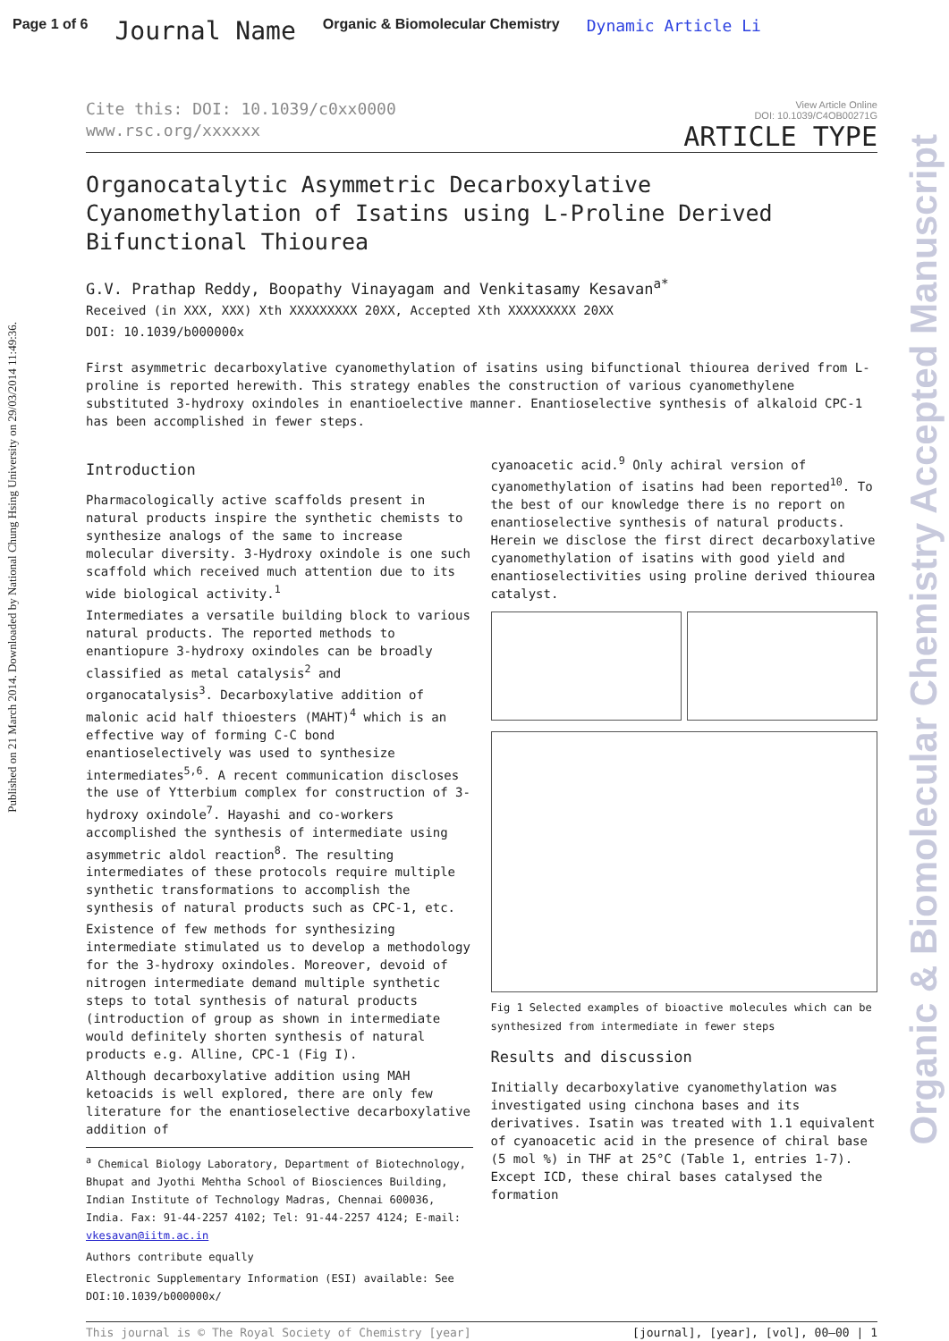Published on 21 March 2014. Downloaded by National Chung Hsing University on 29/03/2014 11:49:36.
Organic & Biomolecular Chemistry Accepted Manuscript
Page 1 of 6 Journal Name Organic & Biomolecular Chemistry Dynamic Article Li
Cite this: DOI: 10.1039/c0xx0000 View Article Online
DOI: 10.1039/C4OB00271G
www.rsc.org/xxxxxx ARTICLE TYPE
Organocatalytic Asymmetric Decarboxylative Cyanomethylation of Isatins using L-Proline Derived Bifunctional Thiourea
G.V. Prathap Reddy, Boopathy Vinayagam and Venkitasamy Kesavan<sup>a*</sup>
Received (in XXX, XXX) Xth XXXXXXXXX 20XX, Accepted Xth XXXXXXXXX 20XX
DOI: 10.1039/b000000x
First asymmetric decarboxylative cyanomethylation of isatins using bifunctional thiourea derived from L-proline is reported herewith. This strategy enables the construction of various cyanomethylene substituted 3-hydroxy oxindoles in enantioelective manner. Enantioselective synthesis of alkaloid CPC-1 has been accomplished in fewer steps.
Introduction
Pharmacologically active scaffolds present in natural products inspire the synthetic chemists to synthesize analogs of the same to increase molecular diversity. 3-Hydroxy oxindole is one such scaffold which received much attention due to its wide biological activity.<sup>1</sup>
Intermediates a versatile building block to various natural products. The reported methods to enantiopure 3-hydroxy oxindoles can be broadly classified as metal catalysis<sup>2</sup> and organocatalysis<sup>3</sup>. Decarboxylative addition of malonic acid half thioesters (MAHT)<sup>4</sup> which is an effective way of forming C-C bond enantioselectively was used to synthesize intermediates<sup>5,6</sup>. A recent communication discloses the use of Ytterbium complex for construction of 3-hydroxy oxindole<sup>7</sup>. Hayashi and co-workers accomplished the synthesis of intermediate using asymmetric aldol reaction<sup>8</sup>. The resulting intermediates of these protocols require multiple synthetic transformations to accomplish the synthesis of natural products such as CPC-1, etc.
Existence of few methods for synthesizing intermediate stimulated us to develop a methodology for the 3-hydroxy oxindoles. Moreover, devoid of nitrogen intermediate demand multiple synthetic steps to total synthesis of natural products (introduction of group as shown in intermediate would definitely shorten synthesis of natural products e.g. Alline, CPC-1 (Fig I).
Although decarboxylative addition using MAH ketoacids is well explored, there are only few literature for the enantioselective decarboxylative addition of
<sup>a</sup> Chemical Biology Laboratory, Department of Biotechnology, Bhupat and Jyothi Mehtha School of Biosciences Building, Indian Institute of Technology Madras, Chennai 600036, India. Fax: 91-44-2257 4102; Tel: 91-44-2257 4124; E-mail: vkesavan@iitm.ac.in
Authors contribute equally
Electronic Supplementary Information (ESI) available: See DOI:10.1039/b000000x/
cyanoacetic acid.<sup>9</sup> Only achiral version of cyanomethylation of isatins had been reported<sup>10</sup>. To the best of our knowledge there is no report on enantioselective synthesis of natural products. Herein we disclose the first direct decarboxylative cyanomethylation of isatins with good yield and enantioselectivities using proline derived thiourea catalyst.
Fig 1 Selected examples of bioactive molecules which can be synthesized from intermediate in fewer steps
Results and discussion
Initially decarboxylative cyanomethylation was investigated using cinchona bases and its derivatives. Isatin was treated with 1.1 equivalent of cyanoacetic acid in the presence of chiral base (5 mol %) in THF at 25°C (Table 1, entries 1-7). Except ICD, these chiral bases catalysed the formation
This journal is © The Royal Society of Chemistry [year] [journal], [year], [vol], 00–00 | 1